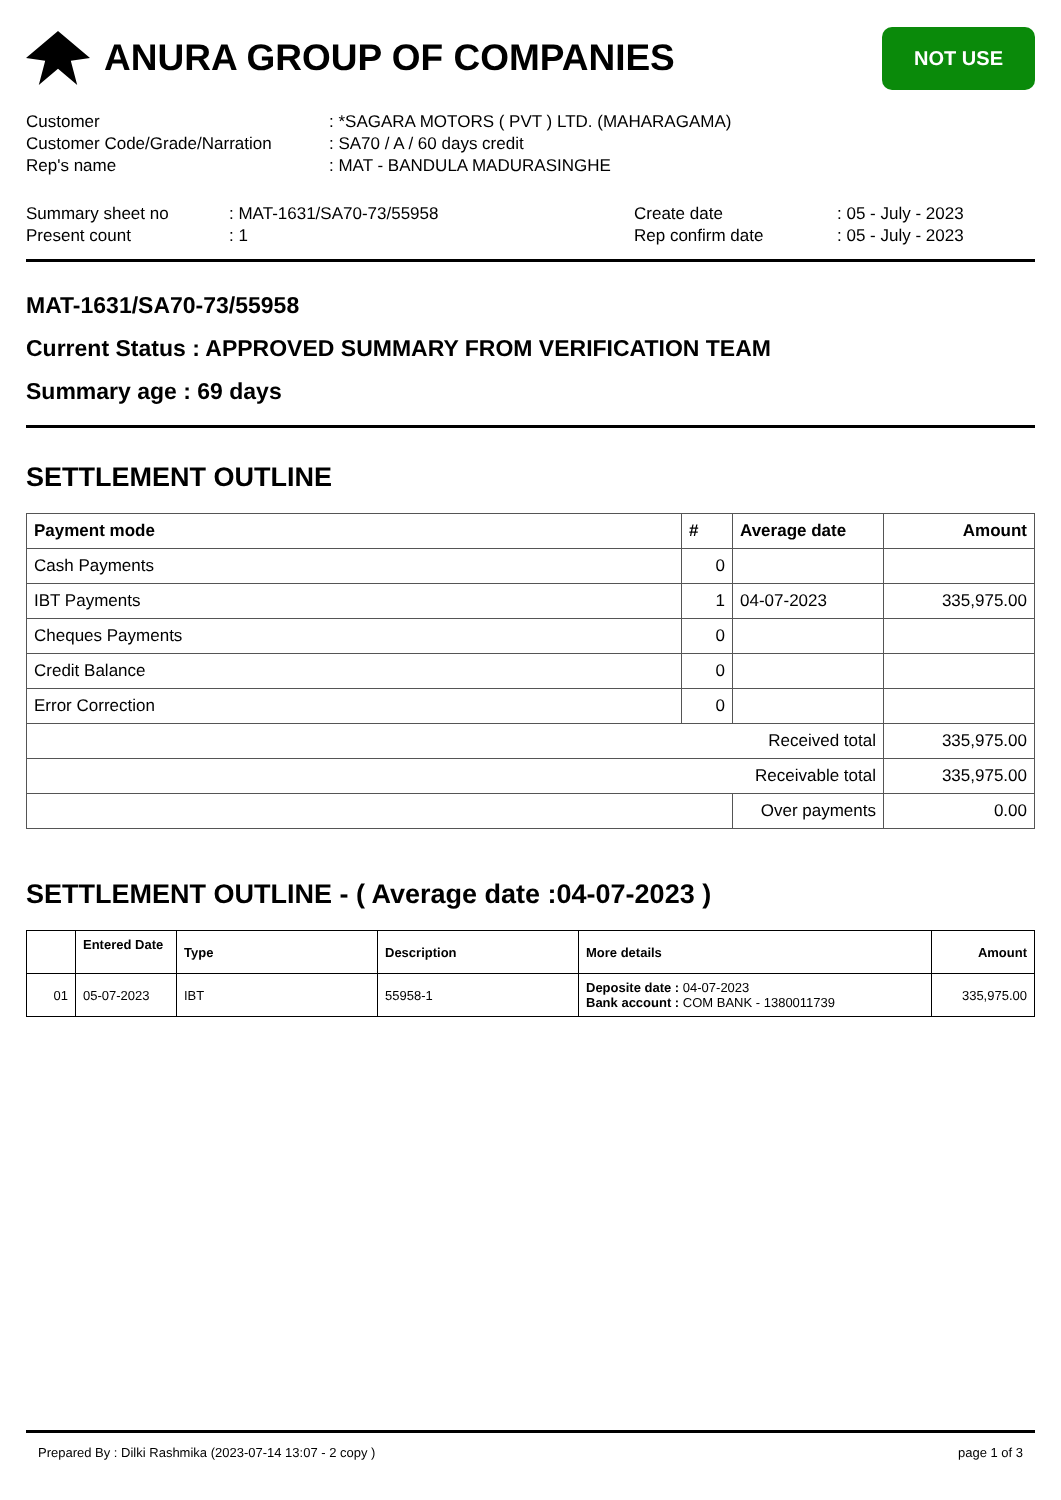ANURA GROUP OF COMPANIES
NOT USE
Customer
: *SAGARA MOTORS ( PVT ) LTD. (MAHARAGAMA)
Customer Code/Grade/Narration
: SA70 / A / 60 days credit
Rep's name
: MAT - BANDULA MADURASINGHE
Summary sheet no
: MAT-1631/SA70-73/55958
Create date
: 05 - July - 2023
Present count
: 1
Rep confirm date
: 05 - July - 2023
MAT-1631/SA70-73/55958
Current Status : APPROVED SUMMARY FROM VERIFICATION TEAM
Summary age : 69 days
SETTLEMENT OUTLINE
| Payment mode | # | Average date | Amount |
| --- | --- | --- | --- |
| Cash Payments | 0 | | |
| IBT Payments | 1 | 04-07-2023 | 335,975.00 |
| Cheques Payments | 0 | | |
| Credit Balance | 0 | | |
| Error Correction | 0 | | |
| Received total | | | 335,975.00 |
| Receivable total | | | 335,975.00 |
| | | Over payments | 0.00 |
SETTLEMENT OUTLINE - ( Average date :04-07-2023 )
| | Entered Date | Type | Description | More details | Amount |
| --- | --- | --- | --- | --- | --- |
| 01 | 05-07-2023 | IBT | 55958-1 | Deposite date : 04-07-2023 Bank account : COM BANK - 1380011739 | 335,975.00 |
Prepared By : Dilki Rashmika (2023-07-14 13:07 - 2 copy ) page 1 of 3